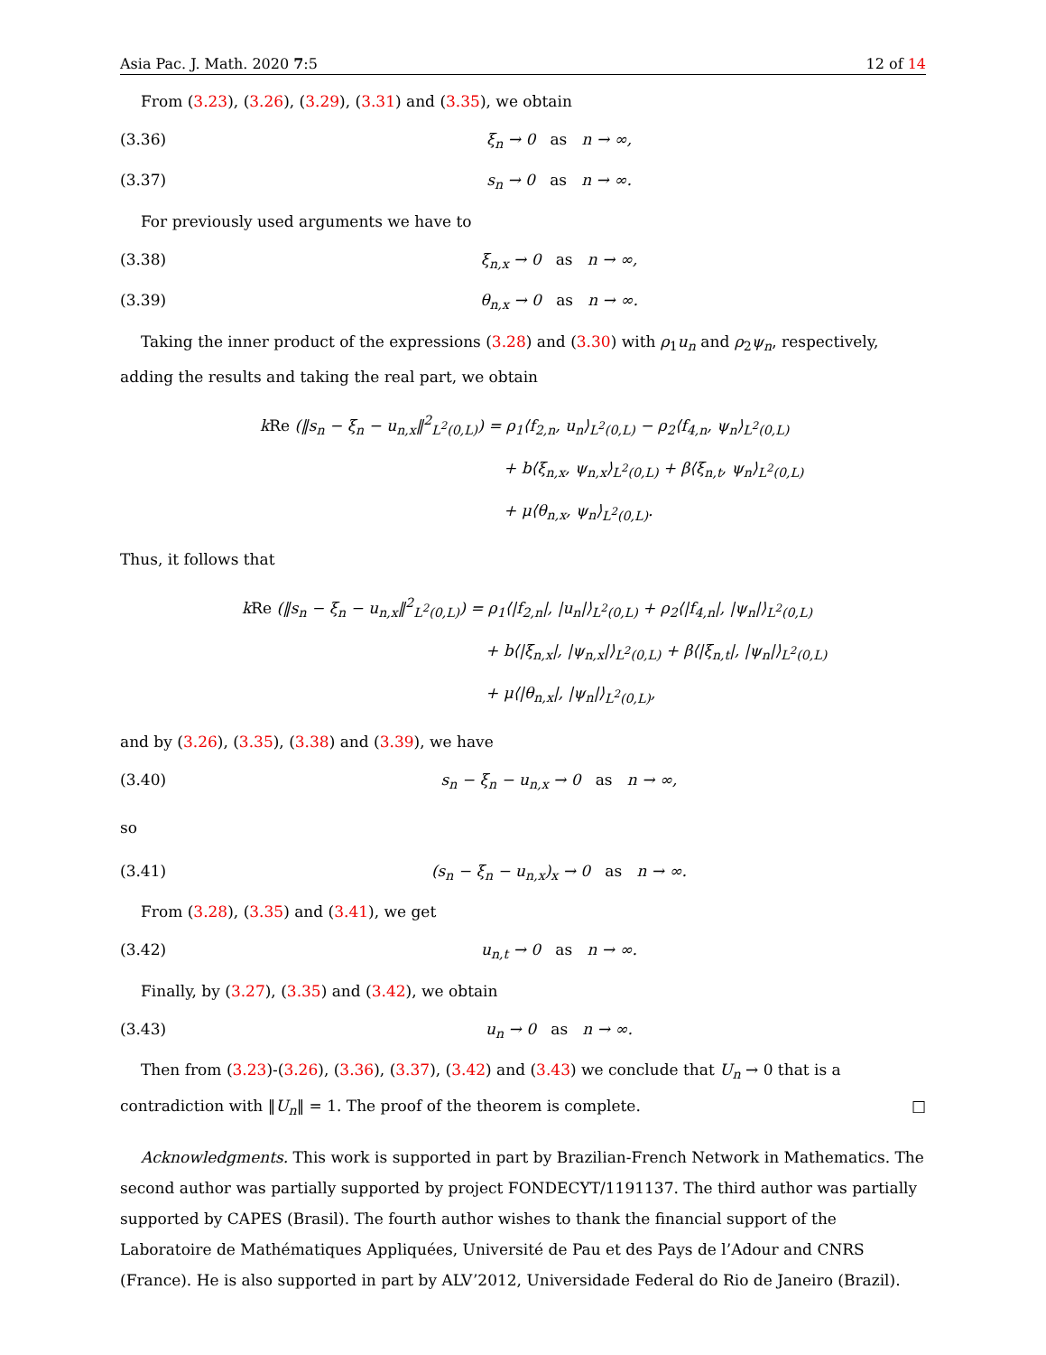Asia Pac. J. Math. 2020 7:5 12 of 14
From (3.23), (3.26), (3.29), (3.31) and (3.35), we obtain
(3.36) ξ<sub>n</sub> → 0 as n → ∞,
(3.37) s<sub>n</sub> → 0 as n → ∞.
For previously used arguments we have to
(3.38) ξ<sub>n,x</sub> → 0 as n → ∞,
(3.39) θ<sub>n,x</sub> → 0 as n → ∞.
Taking the inner product of the expressions (3.28) and (3.30) with ρ<sub>1</sub>u<sub>n</sub> and ρ<sub>2</sub>ψ<sub>n</sub>, respectively, adding the results and taking the real part, we obtain
kRe (‖s<sub>n</sub> − ξ<sub>n</sub> − u<sub>n,x</sub>‖<sup>2</sup><sub>L<sup>2</sup>(0,L)</sub>) = ρ<sub>1</sub>⟨f<sub>2,n</sub>, u<sub>n</sub>⟩<sub>L<sup>2</sup>(0,L)</sub> − ρ<sub>2</sub>⟨f<sub>4,n</sub>, ψ<sub>n</sub>⟩<sub>L<sup>2</sup>(0,L)</sub>
+ b⟨ξ<sub>n,x</sub>, ψ<sub>n,x</sub>⟩<sub>L<sup>2</sup>(0,L)</sub> + β⟨ξ<sub>n,t</sub>, ψ<sub>n</sub>⟩<sub>L<sup>2</sup>(0,L)</sub>
+ μ⟨θ<sub>n,x</sub>, ψ<sub>n</sub>⟩<sub>L<sup>2</sup>(0,L)</sub>.
Thus, it follows that
kRe (‖s<sub>n</sub> − ξ<sub>n</sub> − u<sub>n,x</sub>‖<sup>2</sup><sub>L<sup>2</sup>(0,L)</sub>) = ρ<sub>1</sub>⟨|f<sub>2,n</sub>|, |u<sub>n</sub>|⟩<sub>L<sup>2</sup>(0,L)</sub> + ρ<sub>2</sub>⟨|f<sub>4,n</sub>|, |ψ<sub>n</sub>|⟩<sub>L<sup>2</sup>(0,L)</sub>
+ b⟨|ξ<sub>n,x</sub>|, |ψ<sub>n,x</sub>|⟩<sub>L<sup>2</sup>(0,L)</sub> + β⟨|ξ<sub>n,t</sub>|, |ψ<sub>n</sub>|⟩<sub>L<sup>2</sup>(0,L)</sub>
+ μ⟨|θ<sub>n,x</sub>|, |ψ<sub>n</sub>|⟩<sub>L<sup>2</sup>(0,L)</sub>,
and by (3.26), (3.35), (3.38) and (3.39), we have
(3.40) s<sub>n</sub> − ξ<sub>n</sub> − u<sub>n,x</sub> → 0 as n → ∞,
so
(3.41) (s<sub>n</sub> − ξ<sub>n</sub> − u<sub>n,x</sub>)<sub>x</sub> → 0 as n → ∞.
From (3.28), (3.35) and (3.41), we get
(3.42) u<sub>n,t</sub> → 0 as n → ∞.
Finally, by (3.27), (3.35) and (3.42), we obtain
(3.43) u<sub>n</sub> → 0 as n → ∞.
Then from (3.23)-(3.26), (3.36), (3.37), (3.42) and (3.43) we conclude that U<sub>n</sub> → 0 that is a contradiction with ‖U<sub>n</sub>‖ = 1. The proof of the theorem is complete. □
Acknowledgments. This work is supported in part by Brazilian-French Network in Mathematics. The second author was partially supported by project FONDECYT/1191137. The third author was partially supported by CAPES (Brasil). The fourth author wishes to thank the financial support of the Laboratoire de Mathématiques Appliquées, Université de Pau et des Pays de l’Adour and CNRS (France). He is also supported in part by ALV’2012, Universidade Federal do Rio de Janeiro (Brazil).